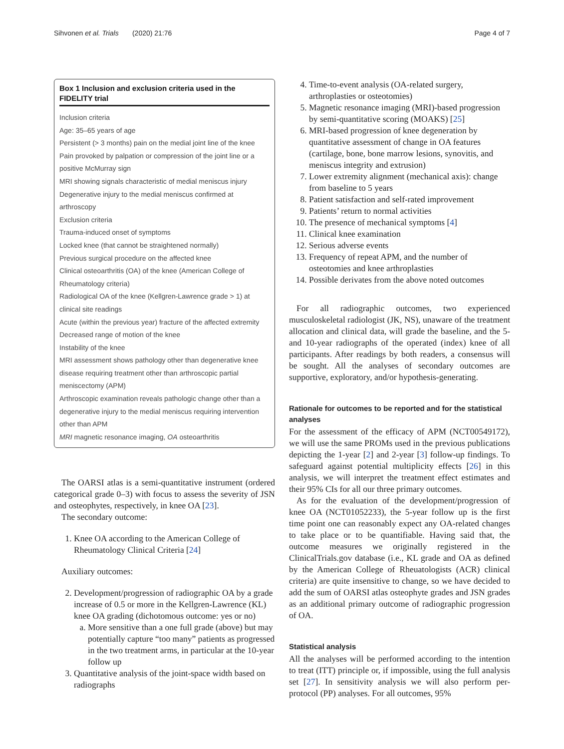Sihvonen et al. Trials (2020) 21:76 Page 4 of 7
Box 1 Inclusion and exclusion criteria used in the FIDELITY trial
Inclusion criteria
Age: 35–65 years of age
Persistent (> 3 months) pain on the medial joint line of the knee
Pain provoked by palpation or compression of the joint line or a positive McMurray sign
MRI showing signals characteristic of medial meniscus injury
Degenerative injury to the medial meniscus confirmed at arthroscopy
Exclusion criteria
Trauma-induced onset of symptoms
Locked knee (that cannot be straightened normally)
Previous surgical procedure on the affected knee
Clinical osteoarthritis (OA) of the knee (American College of Rheumatology criteria)
Radiological OA of the knee (Kellgren-Lawrence grade > 1) at clinical site readings
Acute (within the previous year) fracture of the affected extremity
Decreased range of motion of the knee
Instability of the knee
MRI assessment shows pathology other than degenerative knee disease requiring treatment other than arthroscopic partial meniscectomy (APM)
Arthroscopic examination reveals pathologic change other than a degenerative injury to the medial meniscus requiring intervention other than APM
MRI magnetic resonance imaging, OA osteoarthritis
The OARSI atlas is a semi-quantitative instrument (ordered categorical grade 0–3) with focus to assess the severity of JSN and osteophytes, respectively, in knee OA [23].
The secondary outcome:
1. Knee OA according to the American College of Rheumatology Clinical Criteria [24]
Auxiliary outcomes:
2. Development/progression of radiographic OA by a grade increase of 0.5 or more in the Kellgren-Lawrence (KL) knee OA grading (dichotomous outcome: yes or no)
a. More sensitive than a one full grade (above) but may potentially capture “too many” patients as progressed in the two treatment arms, in particular at the 10-year follow up
3. Quantitative analysis of the joint-space width based on radiographs
4. Time-to-event analysis (OA-related surgery, arthroplasties or osteotomies)
5. Magnetic resonance imaging (MRI)-based progression by semi-quantitative scoring (MOAKS) [25]
6. MRI-based progression of knee degeneration by quantitative assessment of change in OA features (cartilage, bone, bone marrow lesions, synovitis, and meniscus integrity and extrusion)
7. Lower extremity alignment (mechanical axis): change from baseline to 5 years
8. Patient satisfaction and self-rated improvement
9. Patients’ return to normal activities
10. The presence of mechanical symptoms [4]
11. Clinical knee examination
12. Serious adverse events
13. Frequency of repeat APM, and the number of osteotomies and knee arthroplasties
14. Possible derivates from the above noted outcomes
For all radiographic outcomes, two experienced musculoskeletal radiologist (JK, NS), unaware of the treatment allocation and clinical data, will grade the baseline, and the 5- and 10-year radiographs of the operated (index) knee of all participants. After readings by both readers, a consensus will be sought. All the analyses of secondary outcomes are supportive, exploratory, and/or hypothesis-generating.
Rationale for outcomes to be reported and for the statistical analyses
For the assessment of the efficacy of APM (NCT00549172), we will use the same PROMs used in the previous publications depicting the 1-year [2] and 2-year [3] follow-up findings. To safeguard against potential multiplicity effects [26] in this analysis, we will interpret the treatment effect estimates and their 95% CIs for all our three primary outcomes.
As for the evaluation of the development/progression of knee OA (NCT01052233), the 5-year follow up is the first time point one can reasonably expect any OA-related changes to take place or to be quantifiable. Having said that, the outcome measures we originally registered in the ClinicalTrials.gov database (i.e., KL grade and OA as defined by the American College of Rheuatologists (ACR) clinical criteria) are quite insensitive to change, so we have decided to add the sum of OARSI atlas osteophyte grades and JSN grades as an additional primary outcome of radiographic progression of OA.
Statistical analysis
All the analyses will be performed according to the intention to treat (ITT) principle or, if impossible, using the full analysis set [27]. In sensitivity analysis we will also perform per-protocol (PP) analyses. For all outcomes, 95%